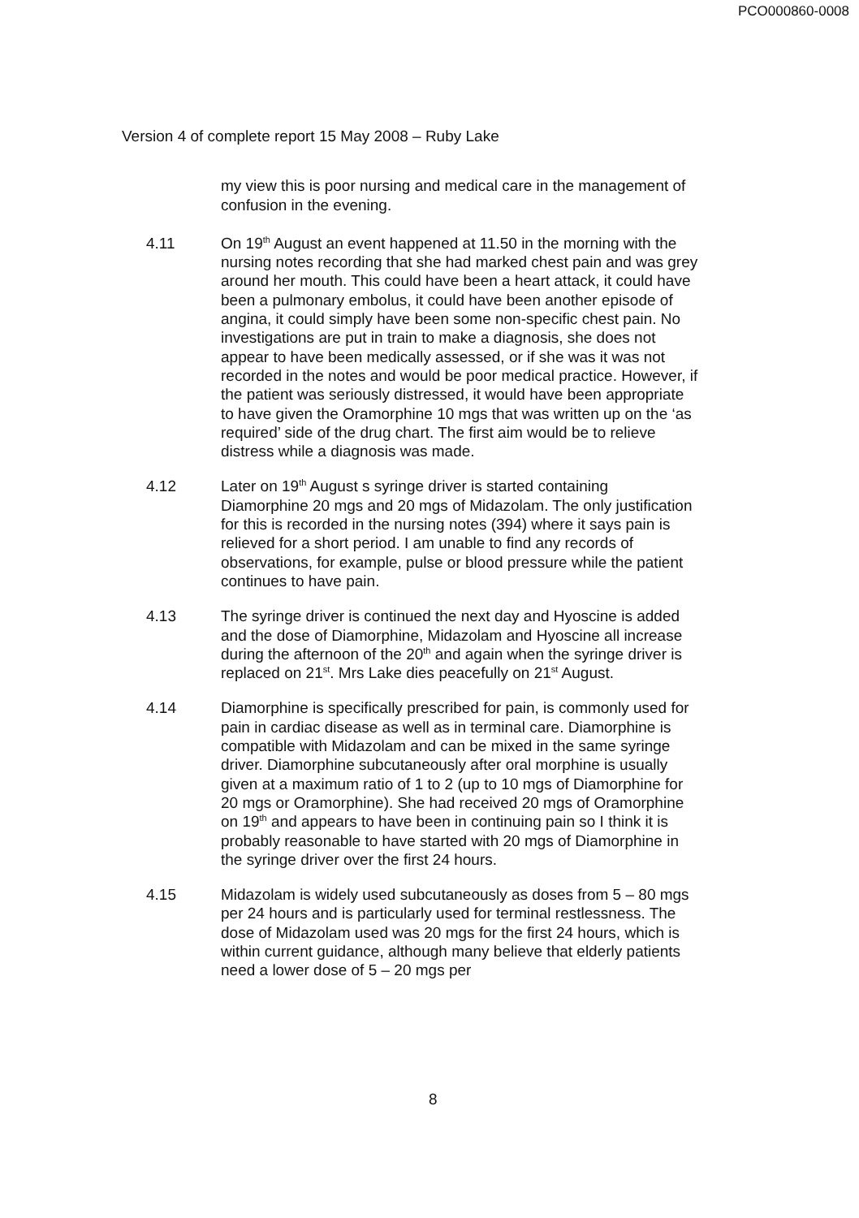PCO000860-0008
Version 4 of complete report 15 May 2008 – Ruby Lake
my view this is poor nursing and medical care in the management of confusion in the evening.
4.11 On 19<sup>th</sup> August an event happened at 11.50 in the morning with the nursing notes recording that she had marked chest pain and was grey around her mouth. This could have been a heart attack, it could have been a pulmonary embolus, it could have been another episode of angina, it could simply have been some non-specific chest pain. No investigations are put in train to make a diagnosis, she does not appear to have been medically assessed, or if she was it was not recorded in the notes and would be poor medical practice. However, if the patient was seriously distressed, it would have been appropriate to have given the Oramorphine 10 mgs that was written up on the ‘as required’ side of the drug chart. The first aim would be to relieve distress while a diagnosis was made.
4.12 Later on 19<sup>th</sup> August s syringe driver is started containing Diamorphine 20 mgs and 20 mgs of Midazolam. The only justification for this is recorded in the nursing notes (394) where it says pain is relieved for a short period. I am unable to find any records of observations, for example, pulse or blood pressure while the patient continues to have pain.
4.13 The syringe driver is continued the next day and Hyoscine is added and the dose of Diamorphine, Midazolam and Hyoscine all increase during the afternoon of the 20<sup>th</sup> and again when the syringe driver is replaced on 21<sup>st</sup>. Mrs Lake dies peacefully on 21<sup>st</sup> August.
4.14 Diamorphine is specifically prescribed for pain, is commonly used for pain in cardiac disease as well as in terminal care. Diamorphine is compatible with Midazolam and can be mixed in the same syringe driver. Diamorphine subcutaneously after oral morphine is usually given at a maximum ratio of 1 to 2 (up to 10 mgs of Diamorphine for 20 mgs or Oramorphine). She had received 20 mgs of Oramorphine on 19<sup>th</sup> and appears to have been in continuing pain so I think it is probably reasonable to have started with 20 mgs of Diamorphine in the syringe driver over the first 24 hours.
4.15 Midazolam is widely used subcutaneously as doses from 5 – 80 mgs per 24 hours and is particularly used for terminal restlessness. The dose of Midazolam used was 20 mgs for the first 24 hours, which is within current guidance, although many believe that elderly patients need a lower dose of 5 – 20 mgs per
8